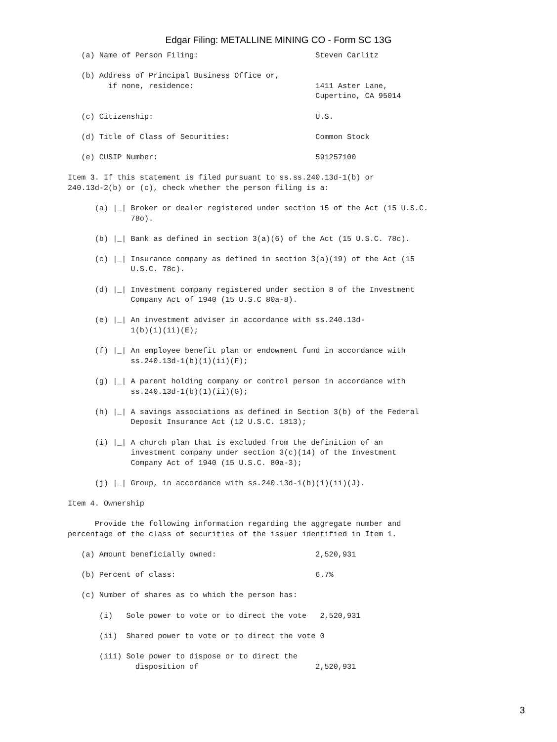Edgar Filing: METALLINE MINING CO - Form SC 13G
   (a) Name of Person Filing:                          Steven Carlitz

   (b) Address of Principal Business Office or,
         if none, residence:                           1411 Aster Lane,
                                                       Cupertino, CA 95014

   (c) Citizenship:                                    U.S.

   (d) Title of Class of Securities:                   Common Stock

   (e) CUSIP Number:                                   591257100

Item 3. If this statement is filed pursuant to ss.ss.240.13d-1(b) or
240.13d-2(b) or (c), check whether the person filing is a:

      (a) |_| Broker or dealer registered under section 15 of the Act (15 U.S.C.
              78o).

      (b) |_| Bank as defined in section 3(a)(6) of the Act (15 U.S.C. 78c).

      (c) |_| Insurance company as defined in section 3(a)(19) of the Act (15
              U.S.C. 78c).

      (d) |_| Investment company registered under section 8 of the Investment
              Company Act of 1940 (15 U.S.C 80a-8).

      (e) |_| An investment adviser in accordance with ss.240.13d-
              1(b)(1)(ii)(E);

      (f) |_| An employee benefit plan or endowment fund in accordance with
              ss.240.13d-1(b)(1)(ii)(F);

      (g) |_| A parent holding company or control person in accordance with
              ss.240.13d-1(b)(1)(ii)(G);

      (h) |_| A savings associations as defined in Section 3(b) of the Federal
              Deposit Insurance Act (12 U.S.C. 1813);

      (i) |_| A church plan that is excluded from the definition of an
              investment company under section 3(c)(14) of the Investment
              Company Act of 1940 (15 U.S.C. 80a-3);

      (j) |_| Group, in accordance with ss.240.13d-1(b)(1)(ii)(J).

Item 4. Ownership

      Provide the following information regarding the aggregate number and
percentage of the class of securities of the issuer identified in Item 1.

   (a) Amount beneficially owned:                      2,520,931

   (b) Percent of class:                               6.7%

   (c) Number of shares as to which the person has:

       (i)   Sole power to vote or to direct the vote   2,520,931

       (ii)  Shared power to vote or to direct the vote 0

       (iii) Sole power to dispose or to direct the
               disposition of                          2,520,931
3